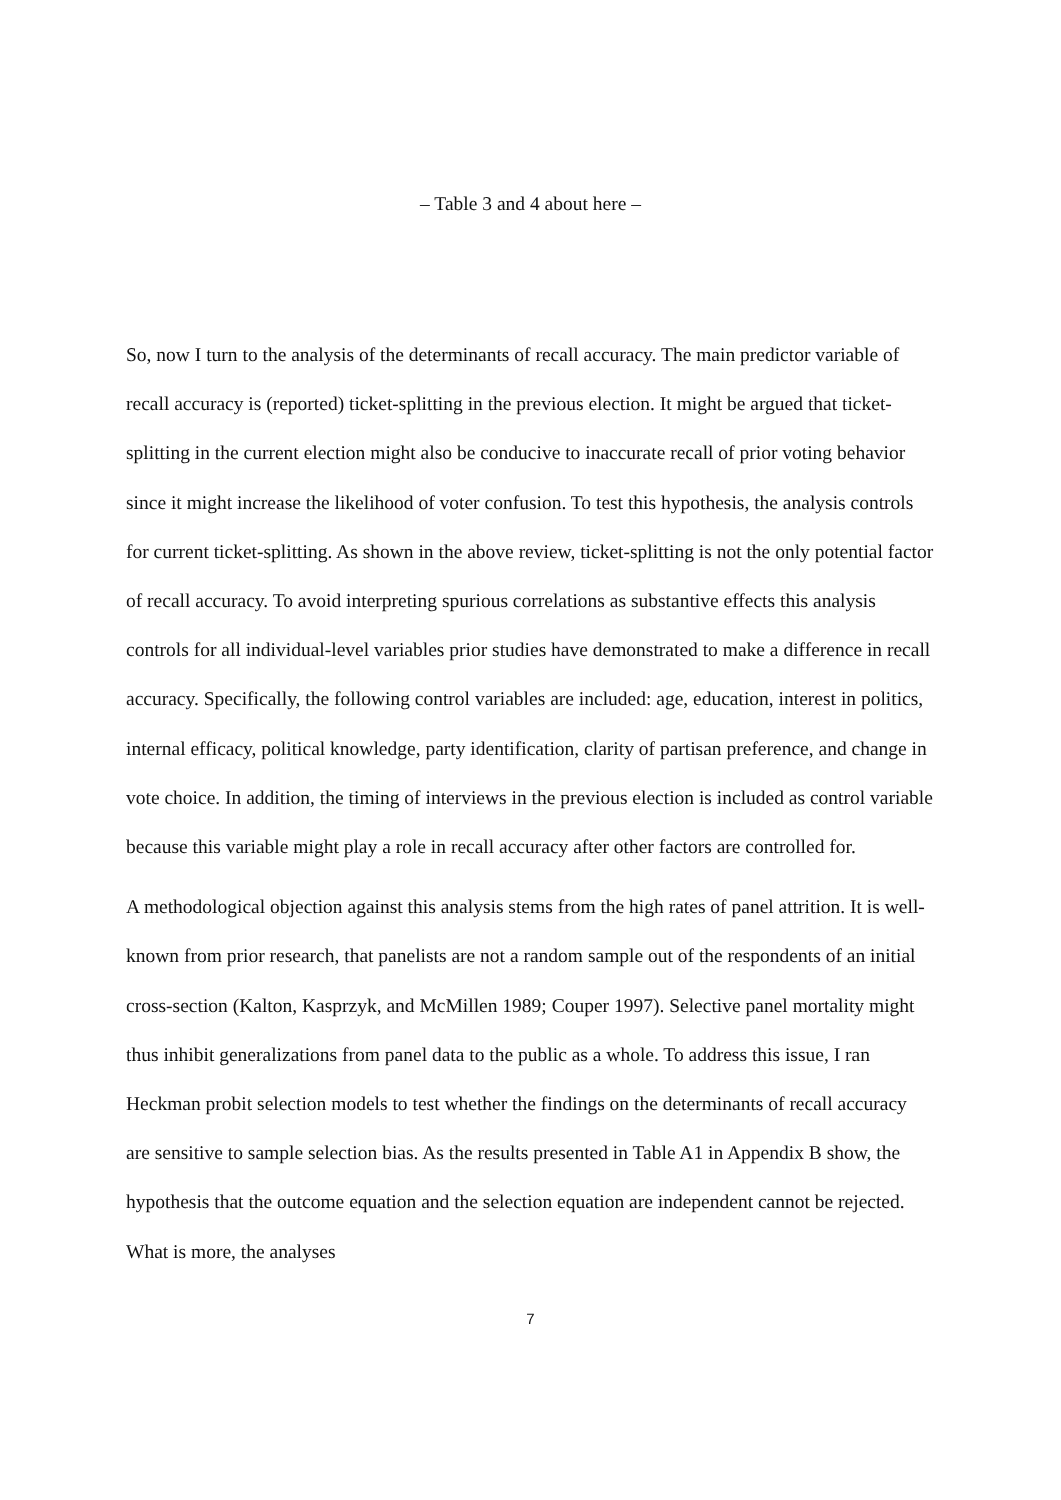– Table 3 and 4 about here –
So, now I turn to the analysis of the determinants of recall accuracy. The main predictor variable of recall accuracy is (reported) ticket-splitting in the previous election. It might be argued that ticket-splitting in the current election might also be conducive to inaccurate recall of prior voting behavior since it might increase the likelihood of voter confusion. To test this hypothesis, the analysis controls for current ticket-splitting. As shown in the above review, ticket-splitting is not the only potential factor of recall accuracy. To avoid interpreting spurious correlations as substantive effects this analysis controls for all individual-level variables prior studies have demonstrated to make a difference in recall accuracy. Specifically, the following control variables are included: age, education, interest in politics, internal efficacy, political knowledge, party identification, clarity of partisan preference, and change in vote choice. In addition, the timing of interviews in the previous election is included as control variable because this variable might play a role in recall accuracy after other factors are controlled for.
A methodological objection against this analysis stems from the high rates of panel attrition. It is well-known from prior research, that panelists are not a random sample out of the respondents of an initial cross-section (Kalton, Kasprzyk, and McMillen 1989; Couper 1997). Selective panel mortality might thus inhibit generalizations from panel data to the public as a whole. To address this issue, I ran Heckman probit selection models to test whether the findings on the determinants of recall accuracy are sensitive to sample selection bias. As the results presented in Table A1 in Appendix B show, the hypothesis that the outcome equation and the selection equation are independent cannot be rejected. What is more, the analyses
7